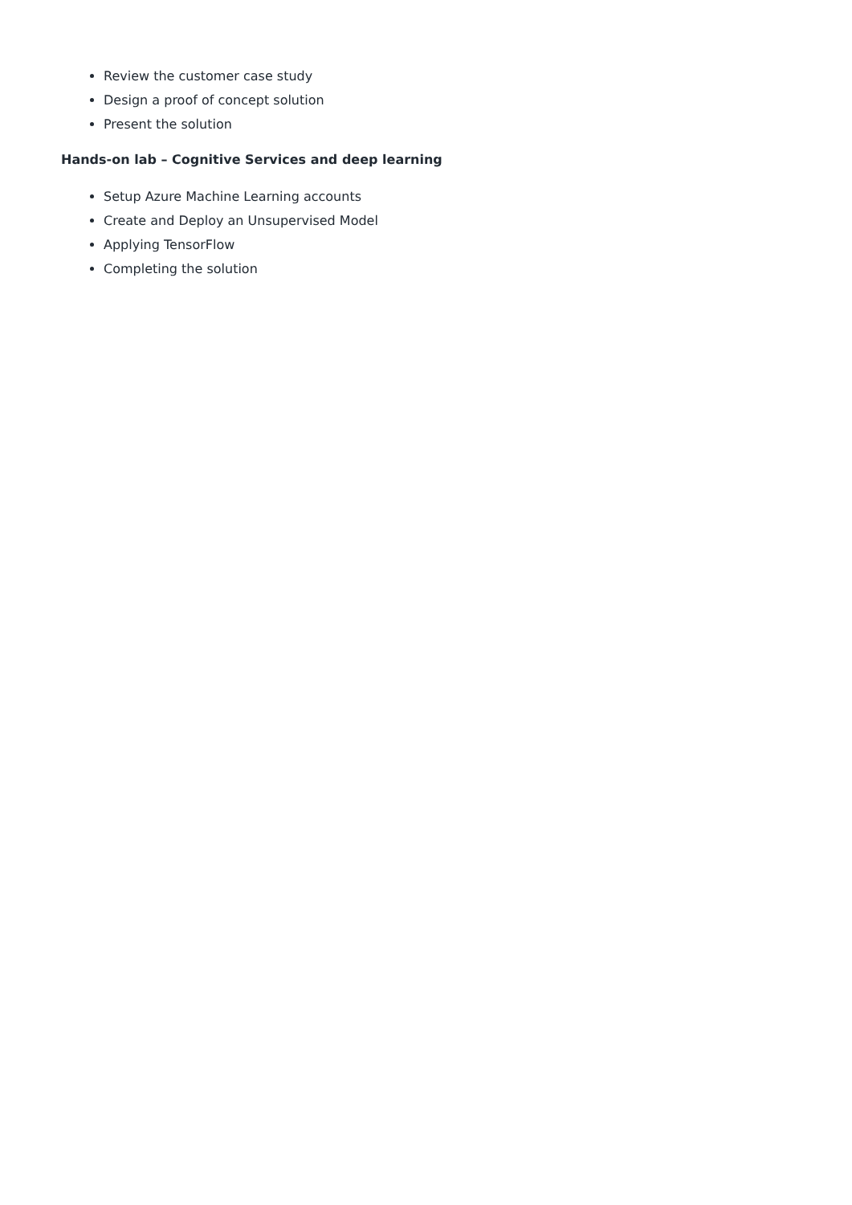Review the customer case study
Design a proof of concept solution
Present the solution
Hands-on lab – Cognitive Services and deep learning
Setup Azure Machine Learning accounts
Create and Deploy an Unsupervised Model
Applying TensorFlow
Completing the solution